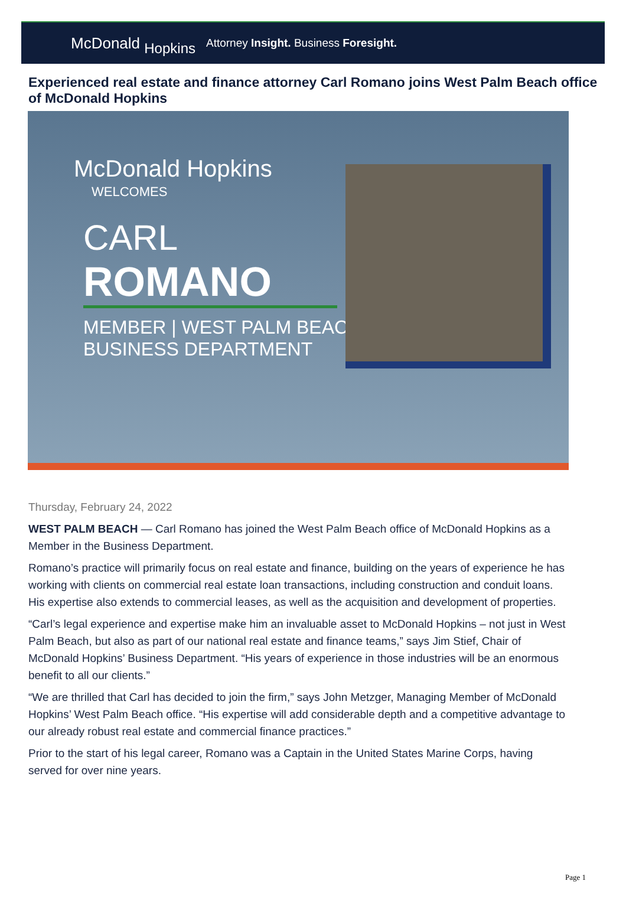McDonald Hopkins
Attorney Insight. Business Foresight.
Experienced real estate and finance attorney Carl Romano joins West Palm Beach office of McDonald Hopkins
McDonald Hopkins
WELCOMES
CARL
ROMANO
MEMBER | WEST PALM BEACH
BUSINESS DEPARTMENT
Thursday, February 24, 2022
WEST PALM BEACH — Carl Romano has joined the West Palm Beach office of McDonald Hopkins as a Member in the Business Department.
Romano’s practice will primarily focus on real estate and finance, building on the years of experience he has working with clients on commercial real estate loan transactions, including construction and conduit loans. His expertise also extends to commercial leases, as well as the acquisition and development of properties.
“Carl’s legal experience and expertise make him an invaluable asset to McDonald Hopkins – not just in West Palm Beach, but also as part of our national real estate and finance teams,” says Jim Stief, Chair of McDonald Hopkins’ Business Department. “His years of experience in those industries will be an enormous benefit to all our clients.”
“We are thrilled that Carl has decided to join the firm,” says John Metzger, Managing Member of McDonald Hopkins’ West Palm Beach office. “His expertise will add considerable depth and a competitive advantage to our already robust real estate and commercial finance practices.”
Prior to the start of his legal career, Romano was a Captain in the United States Marine Corps, having served for over nine years.
Page 1